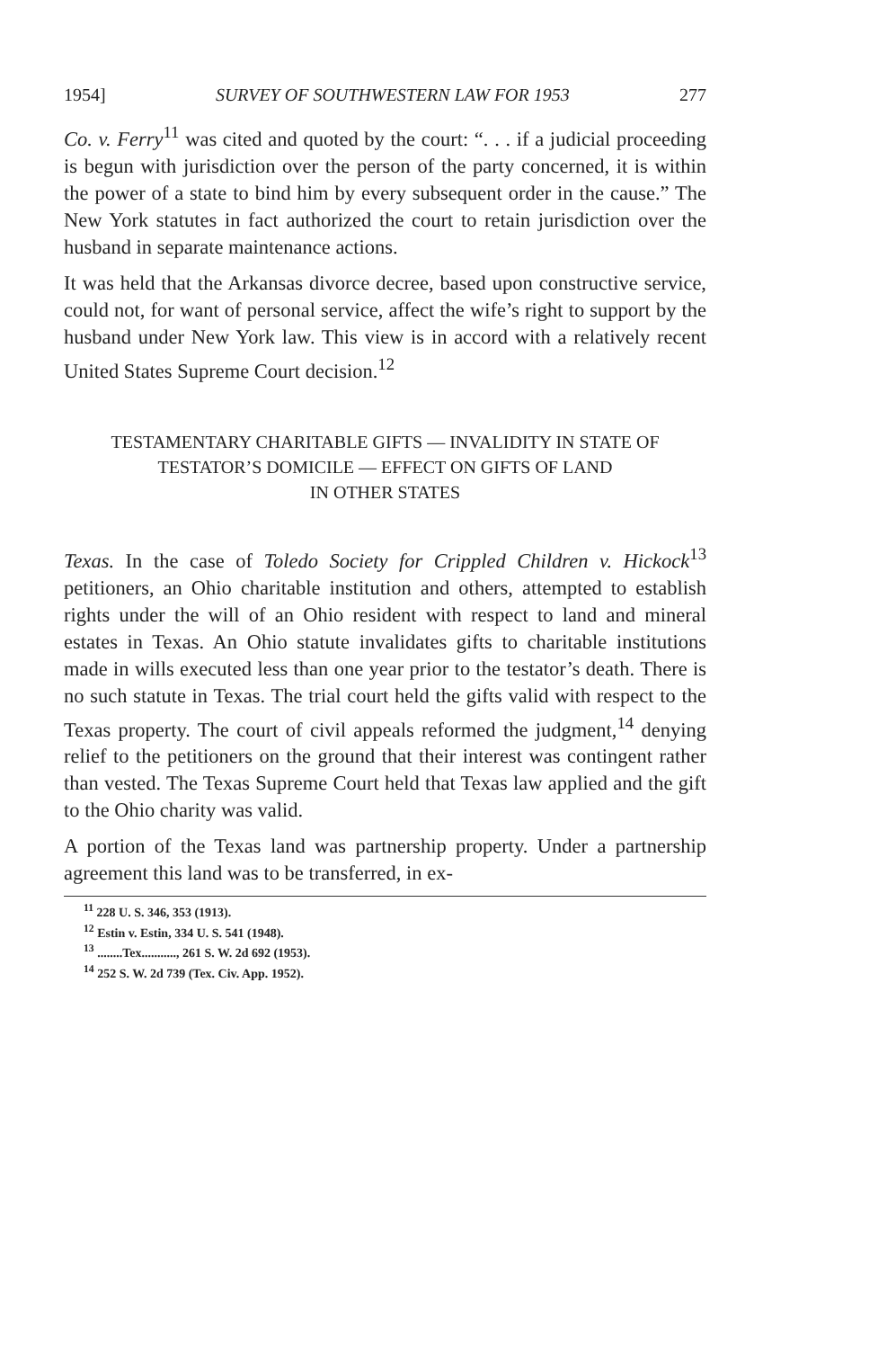1954] SURVEY OF SOUTHWESTERN LAW FOR 1953 277
Co. v. Ferry<sup>11</sup> was cited and quoted by the court: “. . . if a judicial proceeding is begun with jurisdiction over the person of the party concerned, it is within the power of a state to bind him by every subsequent order in the cause.” The New York statutes in fact authorized the court to retain jurisdiction over the husband in separate maintenance actions.
It was held that the Arkansas divorce decree, based upon constructive service, could not, for want of personal service, affect the wife’s right to support by the husband under New York law. This view is in accord with a relatively recent United States Supreme Court decision.<sup>12</sup>
TESTAMENTARY CHARITABLE GIFTS — INVALIDITY IN STATE OF
TESTATOR’S DOMICILE — EFFECT ON GIFTS OF LAND
IN OTHER STATES
Texas. In the case of Toledo Society for Crippled Children v. Hickock<sup>13</sup> petitioners, an Ohio charitable institution and others, attempted to establish rights under the will of an Ohio resident with respect to land and mineral estates in Texas. An Ohio statute invalidates gifts to charitable institutions made in wills executed less than one year prior to the testator’s death. There is no such statute in Texas. The trial court held the gifts valid with respect to the Texas property. The court of civil appeals reformed the judgment,<sup>14</sup> denying relief to the petitioners on the ground that their interest was contingent rather than vested. The Texas Supreme Court held that Texas law applied and the gift to the Ohio charity was valid.
A portion of the Texas land was partnership property. Under a partnership agreement this land was to be transferred, in ex-
<sup>11</sup> 228 U. S. 346, 353 (1913).
<sup>12</sup> Estin v. Estin, 334 U. S. 541 (1948).
<sup>13</sup> ........Tex..........., 261 S. W. 2d 692 (1953).
<sup>14</sup> 252 S. W. 2d 739 (Tex. Civ. App. 1952).